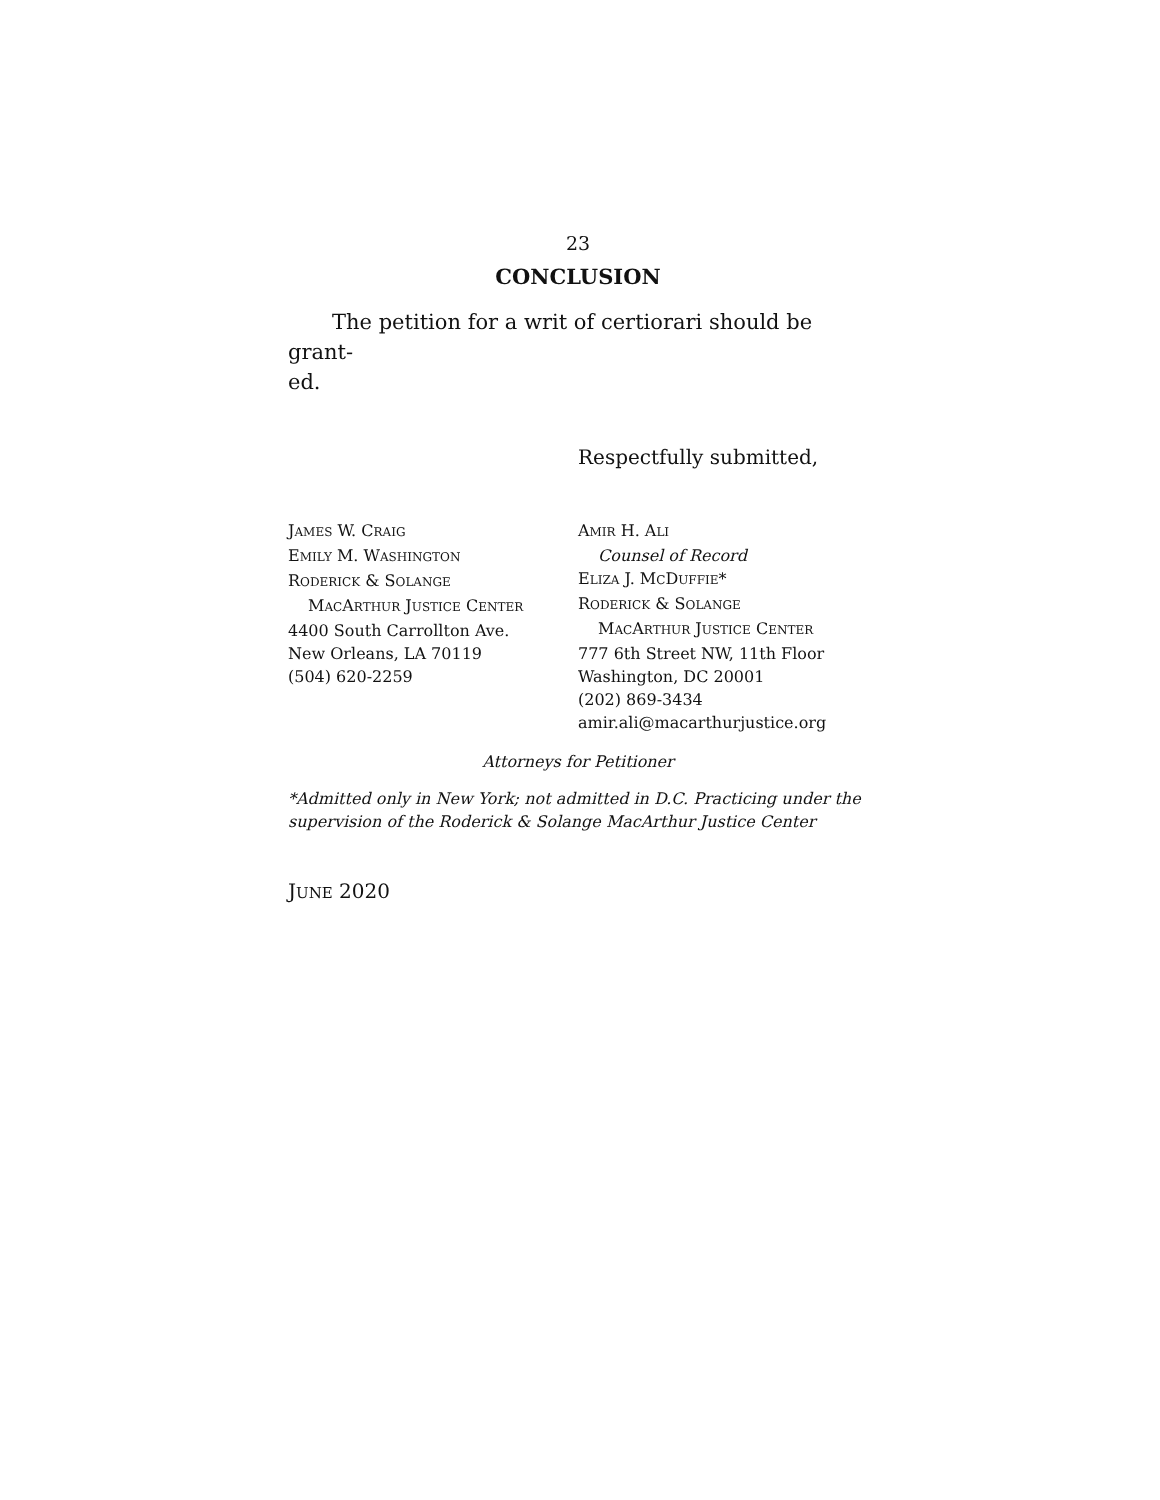23
CONCLUSION
The petition for a writ of certiorari should be grant-
ed.
Respectfully submitted,
JAMES W. CRAIG
EMILY M. WASHINGTON
RODERICK & SOLANGE
MACARTHUR JUSTICE CENTER
4400 South Carrollton Ave.
New Orleans, LA 70119
(504) 620-2259
AMIR H. ALI
Counsel of Record
ELIZA J. MCDUFFIE*
RODERICK & SOLANGE
MACARTHUR JUSTICE CENTER
777 6th Street NW, 11th Floor
Washington, DC 20001
(202) 869-3434
amir.ali@macarthurjustice.org
Attorneys for Petitioner
*Admitted only in New York; not admitted in D.C. Practicing under the supervision of the Roderick & Solange MacArthur Justice Center
JUNE 2020